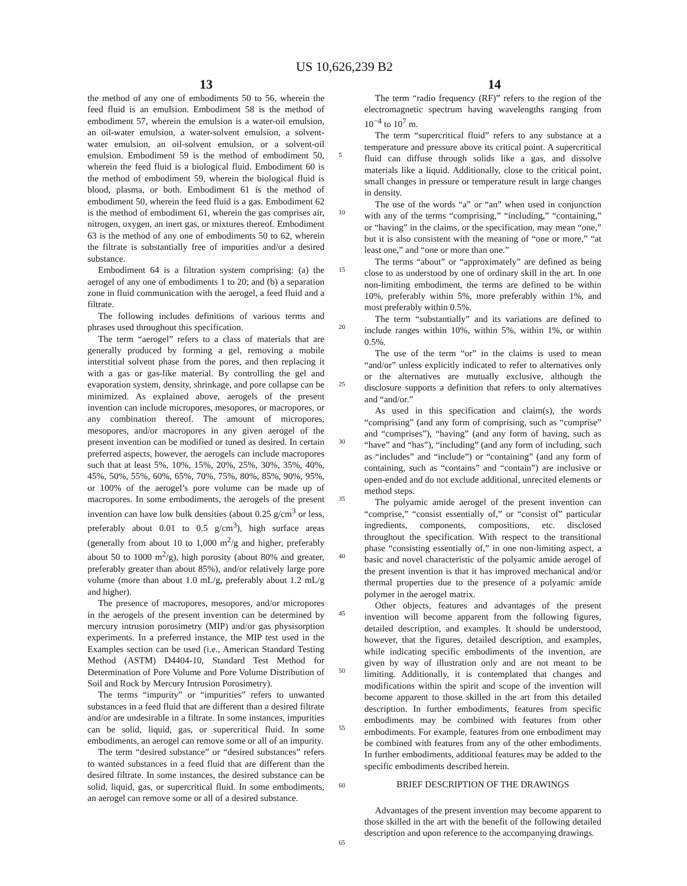US 10,626,239 B2
13 14
the method of any one of embodiments 50 to 56, wherein the feed fluid is an emulsion. Embodiment 58 is the method of embodiment 57, wherein the emulsion is a water-oil emulsion, an oil-water emulsion, a water-solvent emulsion, a solvent-water emulsion, an oil-solvent emulsion, or a solvent-oil emulsion. Embodiment 59 is the method of embodiment 50, wherein the feed fluid is a biological fluid. Embodiment 60 is the method of embodiment 59, wherein the biological fluid is blood, plasma, or both. Embodiment 61 is the method of embodiment 50, wherein the feed fluid is a gas. Embodiment 62 is the method of embodiment 61, wherein the gas comprises air, nitrogen, oxygen, an inert gas, or mixtures thereof. Embodiment 63 is the method of any one of embodiments 50 to 62, wherein the filtrate is substantially free of impurities and/or a desired substance.
Embodiment 64 is a filtration system comprising: (a) the aerogel of any one of embodiments 1 to 20; and (b) a separation zone in fluid communication with the aerogel, a feed fluid and a filtrate.
The following includes definitions of various terms and phrases used throughout this specification.
The term “aerogel” refers to a class of materials that are generally produced by forming a gel, removing a mobile interstitial solvent phase from the pores, and then replacing it with a gas or gas-like material. By controlling the gel and evaporation system, density, shrinkage, and pore collapse can be minimized. As explained above, aerogels of the present invention can include micropores, mesopores, or macropores, or any combination thereof. The amount of micropores, mesopores, and/or macropores in any given aerogel of the present invention can be modified or tuned as desired. In certain preferred aspects, however, the aerogels can include macropores such that at least 5%, 10%, 15%, 20%, 25%, 30%, 35%, 40%, 45%, 50%, 55%, 60%, 65%, 70%, 75%, 80%, 85%, 90%, 95%, or 100% of the aerogel’s pore volume can be made up of macropores. In some embodiments, the aerogels of the present invention can have low bulk densities (about 0.25 g/cm<sup>3</sup> or less, preferably about 0.01 to 0.5 g/cm<sup>3</sup>), high surface areas (generally from about 10 to 1,000 m<sup>2</sup>/g and higher, preferably about 50 to 1000 m<sup>2</sup>/g), high porosity (about 80% and greater, preferably greater than about 85%), and/or relatively large pore volume (more than about 1.0 mL/g, preferably about 1.2 mL/g and higher).
The presence of macropores, mesopores, and/or micropores in the aerogels of the present invention can be determined by mercury intrusion porosimetry (MIP) and/or gas physisorption experiments. In a preferred instance, the MIP test used in the Examples section can be used (i.e., American Standard Testing Method (ASTM) D4404-10, Standard Test Method for Determination of Pore Volume and Pore Volume Distribution of Soil and Rock by Mercury Intrusion Porosimetry).
The terms “impurity” or “impurities” refers to unwanted substances in a feed fluid that are different than a desired filtrate and/or are undesirable in a filtrate. In some instances, impurities can be solid, liquid, gas, or supercritical fluid. In some embodiments, an aerogel can remove some or all of an impurity.
The term “desired substance” or “desired substances” refers to wanted substances in a feed fluid that are different than the desired filtrate. In some instances, the desired substance can be solid, liquid, gas, or supercritical fluid. In some embodiments, an aerogel can remove some or all of a desired substance.
5
10
15
20
25
30
35
40
45
50
55
60
65
The term “radio frequency (RF)” refers to the region of the electromagnetic spectrum having wavelengths ranging from 10<sup>−4</sup> to 10<sup>7</sup> m.
The term “supercritical fluid” refers to any substance at a temperature and pressure above its critical point. A supercritical fluid can diffuse through solids like a gas, and dissolve materials like a liquid. Additionally, close to the critical point, small changes in pressure or temperature result in large changes in density.
The use of the words “a” or “an” when used in conjunction with any of the terms “comprising,” “including,” “containing,” or “having” in the claims, or the specification, may mean “one,” but it is also consistent with the meaning of “one or more,” “at least one,” and “one or more than one.”
The terms “about” or “approximately” are defined as being close to as understood by one of ordinary skill in the art. In one non-limiting embodiment, the terms are defined to be within 10%, preferably within 5%, more preferably within 1%, and most preferably within 0.5%.
The term “substantially” and its variations are defined to include ranges within 10%, within 5%, within 1%, or within 0.5%.
The use of the term “or” in the claims is used to mean “and/or” unless explicitly indicated to refer to alternatives only or the alternatives are mutually exclusive, although the disclosure supports a definition that refers to only alternatives and “and/or.”
As used in this specification and claim(s), the words “comprising” (and any form of comprising, such as “comprise” and “comprises”), “having” (and any form of having, such as “have” and “has”), “including” (and any form of including, such as “includes” and “include”) or “containing” (and any form of containing, such as “contains” and “contain”) are inclusive or open-ended and do not exclude additional, unrecited elements or method steps.
The polyamic amide aerogel of the present invention can “comprise,” “consist essentially of,” or “consist of” particular ingredients, components, compositions, etc. disclosed throughout the specification. With respect to the transitional phase “consisting essentially of,” in one non-limiting aspect, a basic and novel characteristic of the polyamic amide aerogel of the present invention is that it has improved mechanical and/or thermal properties due to the presence of a polyamic amide polymer in the aerogel matrix.
Other objects, features and advantages of the present invention will become apparent from the following figures, detailed description, and examples. It should be understood, however, that the figures, detailed description, and examples, while indicating specific embodiments of the invention, are given by way of illustration only and are not meant to be limiting. Additionally, it is contemplated that changes and modifications within the spirit and scope of the invention will become apparent to those skilled in the art from this detailed description. In further embodiments, features from specific embodiments may be combined with features from other embodiments. For example, features from one embodiment may be combined with features from any of the other embodiments. In further embodiments, additional features may be added to the specific embodiments described herein.
BRIEF DESCRIPTION OF THE DRAWINGS
Advantages of the present invention may become apparent to those skilled in the art with the benefit of the following detailed description and upon reference to the accompanying drawings.